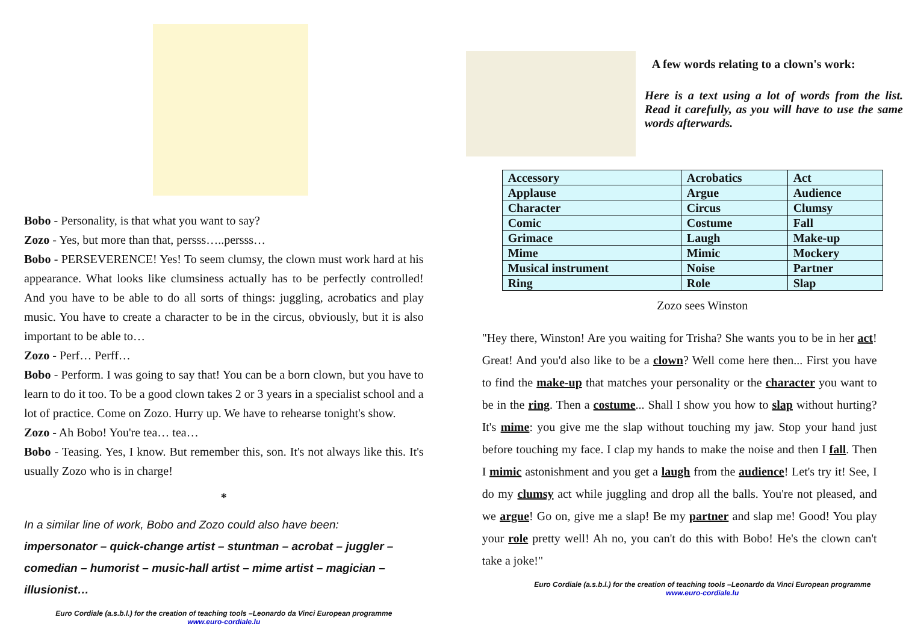Bobo - Personality, is that what you want to say?
Zozo - Yes, but more than that, persss…..persss…
Bobo - PERSEVERENCE! Yes! To seem clumsy, the clown must work hard at his appearance. What looks like clumsiness actually has to be perfectly controlled! And you have to be able to do all sorts of things: juggling, acrobatics and play music. You have to create a character to be in the circus, obviously, but it is also important to be able to…
Zozo - Perf… Perff…
Bobo - Perform. I was going to say that! You can be a born clown, but you have to learn to do it too. To be a good clown takes 2 or 3 years in a specialist school and a lot of practice. Come on Zozo. Hurry up. We have to rehearse tonight's show.
Zozo - Ah Bobo! You're tea… tea…
Bobo - Teasing. Yes, I know. But remember this, son. It's not always like this. It's usually Zozo who is in charge!
*
In a similar line of work, Bobo and Zozo could also have been:
impersonator – quick-change artist – stuntman – acrobat – juggler – comedian – humorist – music-hall artist – mime artist – magician – illusionist…
Euro Cordiale (a.s.b.l.) for the creation of teaching tools –Leonardo da Vinci European programme
www.euro-cordiale.lu
A few words relating to a clown's work:
Here is a text using a lot of words from the list. Read it carefully, as you will have to use the same words afterwards.
| Accessory | Acrobatics | Act |
| Applause | Argue | Audience |
| Character | Circus | Clumsy |
| Comic | Costume | Fall |
| Grimace | Laugh | Make-up |
| Mime | Mimic | Mockery |
| Musical instrument | Noise | Partner |
| Ring | Role | Slap |
Zozo sees Winston
"Hey there, Winston! Are you waiting for Trisha? She wants you to be in her act! Great! And you'd also like to be a clown? Well come here then... First you have to find the make-up that matches your personality or the character you want to be in the ring. Then a costume... Shall I show you how to slap without hurting? It's mime: you give me the slap without touching my jaw. Stop your hand just before touching my face. I clap my hands to make the noise and then I fall. Then I mimic astonishment and you get a laugh from the audience! Let's try it! See, I do my clumsy act while juggling and drop all the balls. You're not pleased, and we argue! Go on, give me a slap! Be my partner and slap me! Good! You play your role pretty well! Ah no, you can't do this with Bobo! He's the clown can't take a joke!"
Euro Cordiale (a.s.b.l.) for the creation of teaching tools –Leonardo da Vinci European programme
www.euro-cordiale.lu